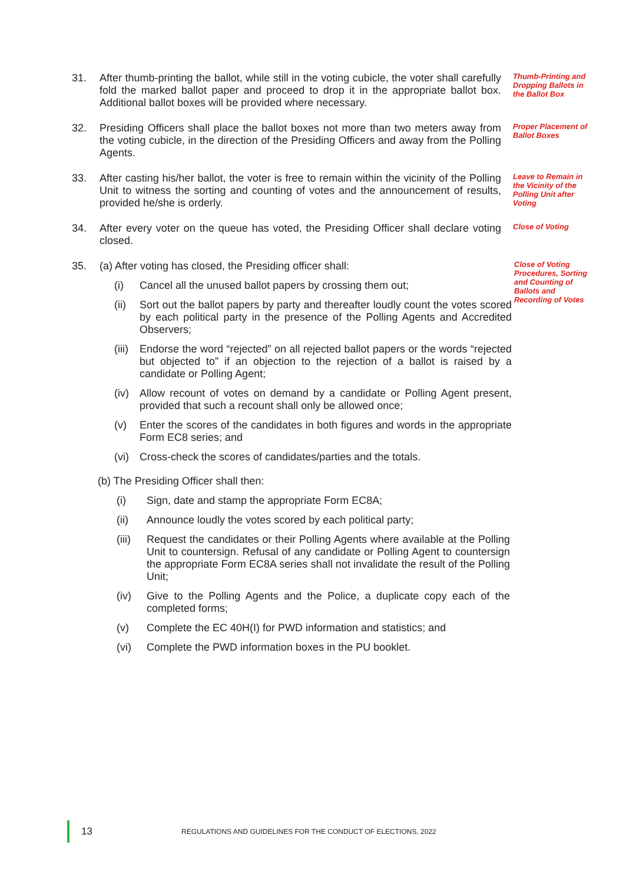31.
After thumb-printing the ballot, while still in the voting cubicle, the voter shall carefully fold the marked ballot paper and proceed to drop it in the appropriate ballot box. Additional ballot boxes will be provided where necessary.
Thumb-Printing and Dropping Ballots in the Ballot Box
32.
Presiding Officers shall place the ballot boxes not more than two meters away from the voting cubicle, in the direction of the Presiding Officers and away from the Polling Agents.
Proper Placement of Ballot Boxes
33.
After casting his/her ballot, the voter is free to remain within the vicinity of the Polling Unit to witness the sorting and counting of votes and the announcement of results, provided he/she is orderly.
Leave to Remain in the Vicinity of the Polling Unit after Voting
34.
After every voter on the queue has voted, the Presiding Officer shall declare voting closed.
Close of Voting
35.
(a) After voting has closed, the Presiding officer shall:
(i) Cancel all the unused ballot papers by crossing them out;
(ii)
Sort out the ballot papers by party and thereafter loudly count the votes scored by each political party in the presence of the Polling Agents and Accredited Observers;
(iii)
Endorse the word “rejected” on all rejected ballot papers or the words “rejected but objected to” if an objection to the rejection of a ballot is raised by a candidate or Polling Agent;
(iv)
Allow recount of votes on demand by a candidate or Polling Agent present, provided that such a recount shall only be allowed once;
(v) Enter the scores of the candidates in both figures and words in the appropriate Form EC8 series; and
(vi)
Cross-check the scores of candidates/parties and the totals.
Close of Voting Procedures, Sorting and Counting of Ballots and Recording of Votes
(b) The Presiding Officer shall then:
(i) Sign, date and stamp the appropriate Form EC8A;
(ii) Announce loudly the votes scored by each political party;
(iii)
Request the candidates or their Polling Agents where available at the Polling Unit to countersign. Refusal of any candidate or Polling Agent to countersign the appropriate Form EC8A series shall not invalidate the result of the Polling Unit;
(iv) Give to the Polling Agents and the Police, a duplicate copy each of the completed forms;
(v) Complete the EC 40H(I) for PWD information and statistics; and
(vi) Complete the PWD information boxes in the PU booklet.
13
REGULATIONS AND GUIDELINES FOR THE CONDUCT OF ELECTIONS, 2022